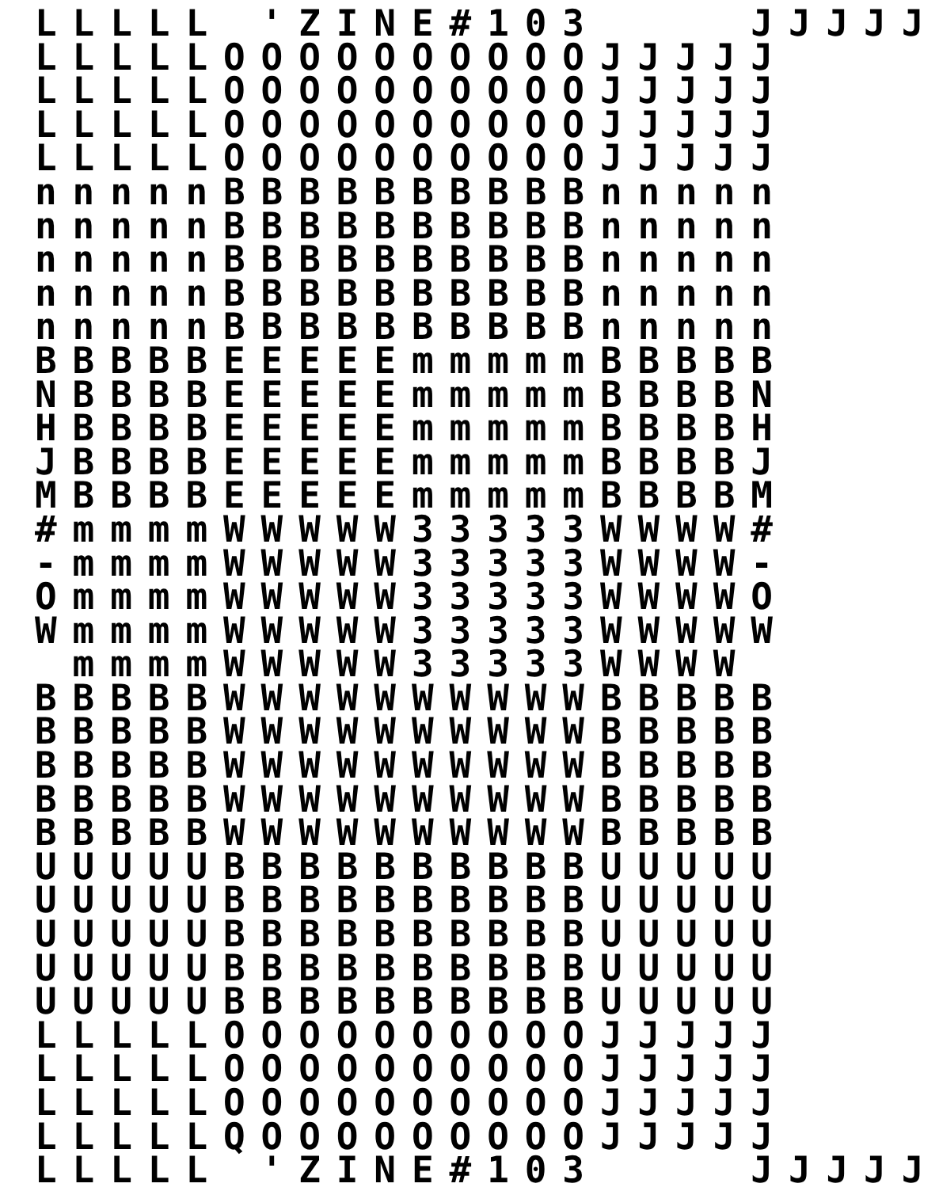LLLLL 'ZINE#103    JJJJJ
LLLLLOOOOOOOOOOJJJJJ
LLLLLOOOOOOOOOOJJJJJ
LLLLLOOOOOOOOOOJJJJJ
LLLLLOOOOOOOOOOJJJJJ
nnnnnBBBBBBBBBBnnnnn
nnnnnBBBBBBBBBBnnnnn
nnnnnBBBBBBBBBBnnnnn
nnnnnBBBBBBBBBBnnnnn
nnnnnBBBBBBBBBBnnnnn
BBBBBEEEEEmmmmmBBBBB
NBBBBEEEEEmmmmmBBBBN
HBBBBEEEEEmmmmmBBBBH
JBBBBEEEEEmmmmmBBBBJ
MBBBBEEEEEmmmmmBBBBM
#mmmmWWWWW33333WWWW#
-mmmmWWWWW33333WWWW-
OmmmmWWWWW33333WWWWO
WmmmmWWWWW33333WWWWW
 mmmmWWWWW33333WWWW 
BBBBBWWWWWWWWWWBBBBB
BBBBBWWWWWWWWWWBBBBB
BBBBBWWWWWWWWWWBBBBB
BBBBBWWWWWWWWWWBBBBB
BBBBBWWWWWWWWWWBBBBB
UUUUUBBBBBBBBBBUUUUU
UUUUUBBBBBBBBBBUUUUU
UUUUUBBBBBBBBBBUUUUU
UUUUUBBBBBBBBBBUUUUU
UUUUUBBBBBBBBBBUUUUU
LLLLLOOOOOOOOOOJJJJJ
LLLLLOOOOOOOOOOJJJJJ
LLLLLOOOOOOOOOOJJJJJ
LLLLLQOOOOOOOOOJJJJJ
LLLLL 'ZINE#103    JJJJJ